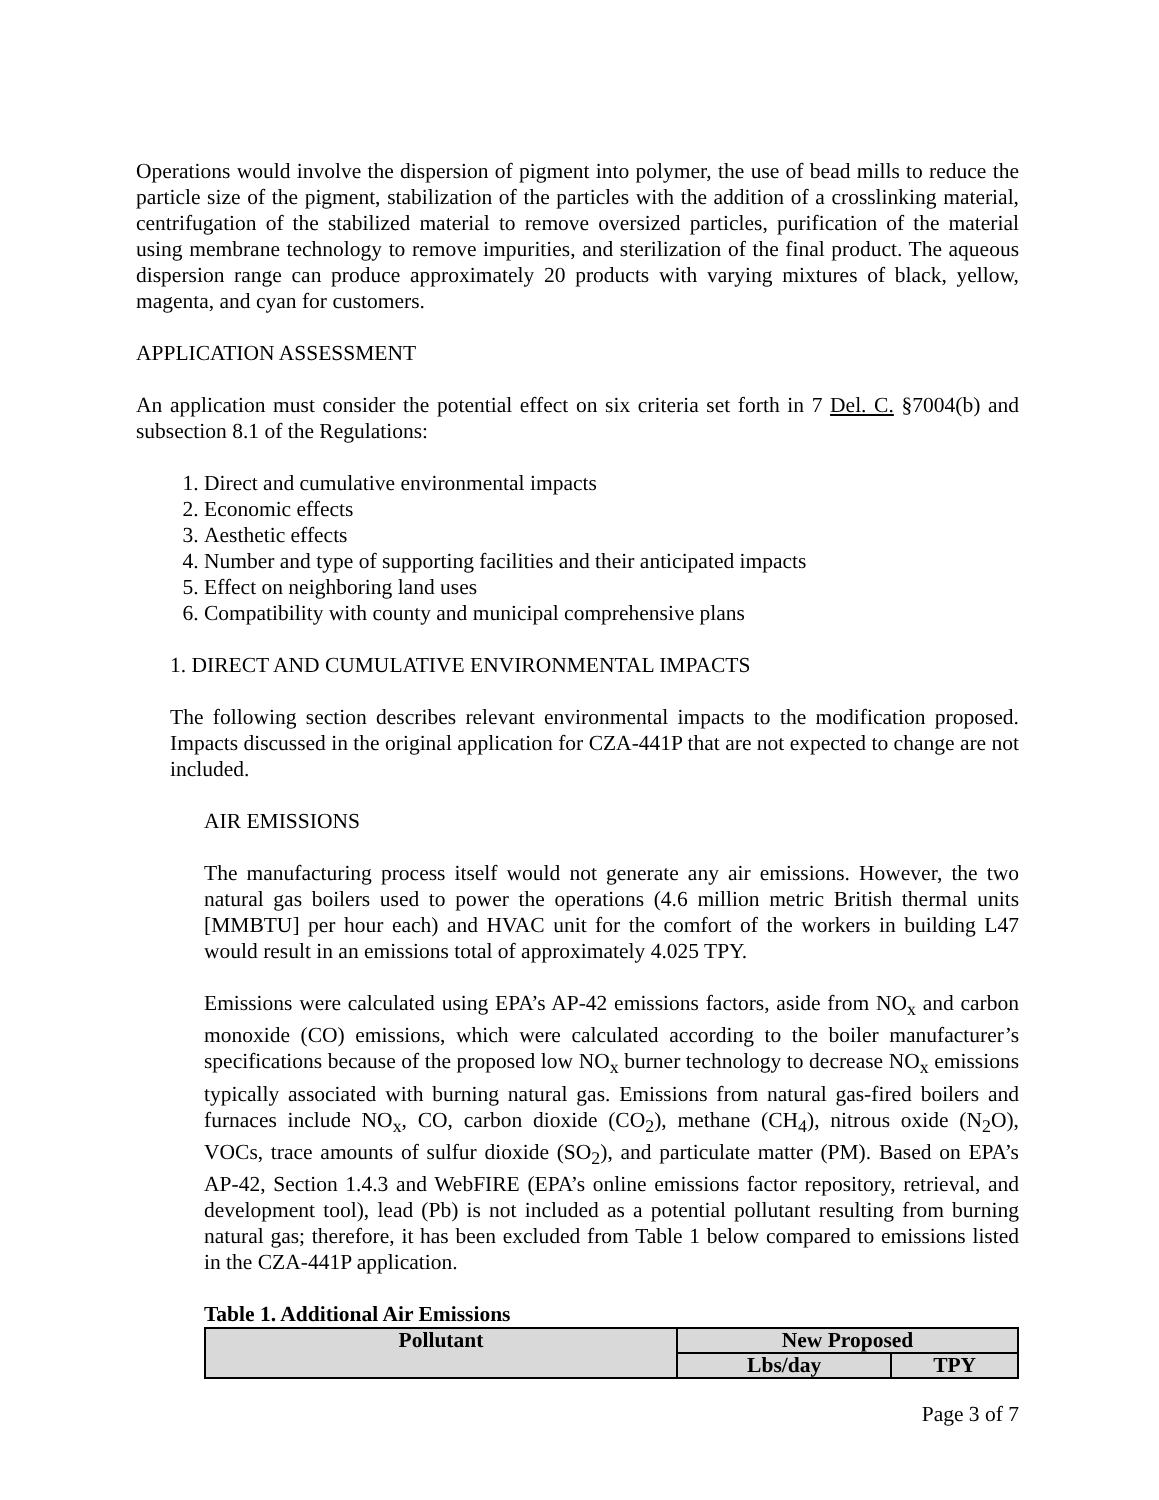Operations would involve the dispersion of pigment into polymer, the use of bead mills to reduce the particle size of the pigment, stabilization of the particles with the addition of a crosslinking material, centrifugation of the stabilized material to remove oversized particles, purification of the material using membrane technology to remove impurities, and sterilization of the final product. The aqueous dispersion range can produce approximately 20 products with varying mixtures of black, yellow, magenta, and cyan for customers.
APPLICATION ASSESSMENT
An application must consider the potential effect on six criteria set forth in 7 Del. C. §7004(b) and subsection 8.1 of the Regulations:
1. Direct and cumulative environmental impacts
2. Economic effects
3. Aesthetic effects
4. Number and type of supporting facilities and their anticipated impacts
5. Effect on neighboring land uses
6. Compatibility with county and municipal comprehensive plans
1. DIRECT AND CUMULATIVE ENVIRONMENTAL IMPACTS
The following section describes relevant environmental impacts to the modification proposed. Impacts discussed in the original application for CZA-441P that are not expected to change are not included.
AIR EMISSIONS
The manufacturing process itself would not generate any air emissions. However, the two natural gas boilers used to power the operations (4.6 million metric British thermal units [MMBTU] per hour each) and HVAC unit for the comfort of the workers in building L47 would result in an emissions total of approximately 4.025 TPY.
Emissions were calculated using EPA’s AP-42 emissions factors, aside from NO<sub>x</sub> and carbon monoxide (CO) emissions, which were calculated according to the boiler manufacturer’s specifications because of the proposed low NO<sub>x</sub> burner technology to decrease NO<sub>x</sub> emissions typically associated with burning natural gas. Emissions from natural gas-fired boilers and furnaces include NO<sub>x</sub>, CO, carbon dioxide (CO<sub>2</sub>), methane (CH<sub>4</sub>), nitrous oxide (N<sub>2</sub>O), VOCs, trace amounts of sulfur dioxide (SO<sub>2</sub>), and particulate matter (PM). Based on EPA’s AP-42, Section 1.4.3 and WebFIRE (EPA’s online emissions factor repository, retrieval, and development tool), lead (Pb) is not included as a potential pollutant resulting from burning natural gas; therefore, it has been excluded from Table 1 below compared to emissions listed in the CZA-441P application.
Table 1. Additional Air Emissions
| Pollutant | New Proposed | |
| --- | --- | --- |
| | Lbs/day | TPY |
Page 3 of 7